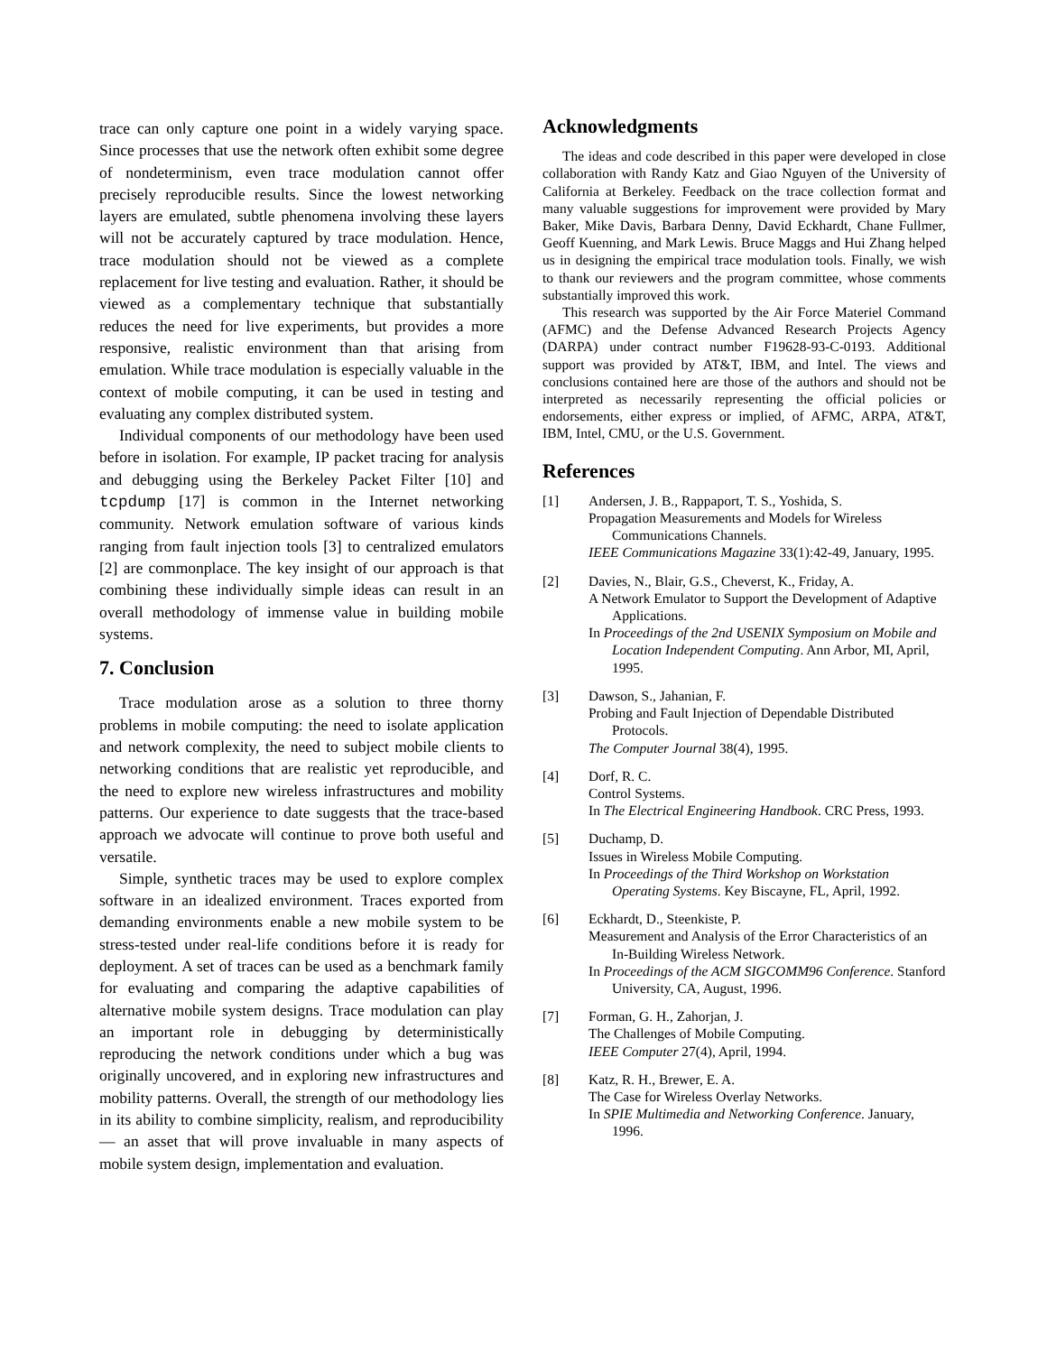trace can only capture one point in a widely varying space. Since processes that use the network often exhibit some degree of nondeterminism, even trace modulation cannot offer precisely reproducible results. Since the lowest networking layers are emulated, subtle phenomena involving these layers will not be accurately captured by trace modulation. Hence, trace modulation should not be viewed as a complete replacement for live testing and evaluation. Rather, it should be viewed as a complementary technique that substantially reduces the need for live experiments, but provides a more responsive, realistic environment than that arising from emulation. While trace modulation is especially valuable in the context of mobile computing, it can be used in testing and evaluating any complex distributed system.
Individual components of our methodology have been used before in isolation. For example, IP packet tracing for analysis and debugging using the Berkeley Packet Filter [10] and tcpdump [17] is common in the Internet networking community. Network emulation software of various kinds ranging from fault injection tools [3] to centralized emulators [2] are commonplace. The key insight of our approach is that combining these individually simple ideas can result in an overall methodology of immense value in building mobile systems.
7. Conclusion
Trace modulation arose as a solution to three thorny problems in mobile computing: the need to isolate application and network complexity, the need to subject mobile clients to networking conditions that are realistic yet reproducible, and the need to explore new wireless infrastructures and mobility patterns. Our experience to date suggests that the trace-based approach we advocate will continue to prove both useful and versatile.
Simple, synthetic traces may be used to explore complex software in an idealized environment. Traces exported from demanding environments enable a new mobile system to be stress-tested under real-life conditions before it is ready for deployment. A set of traces can be used as a benchmark family for evaluating and comparing the adaptive capabilities of alternative mobile system designs. Trace modulation can play an important role in debugging by deterministically reproducing the network conditions under which a bug was originally uncovered, and in exploring new infrastructures and mobility patterns. Overall, the strength of our methodology lies in its ability to combine simplicity, realism, and reproducibility — an asset that will prove invaluable in many aspects of mobile system design, implementation and evaluation.
Acknowledgments
The ideas and code described in this paper were developed in close collaboration with Randy Katz and Giao Nguyen of the University of California at Berkeley. Feedback on the trace collection format and many valuable suggestions for improvement were provided by Mary Baker, Mike Davis, Barbara Denny, David Eckhardt, Chane Fullmer, Geoff Kuenning, and Mark Lewis. Bruce Maggs and Hui Zhang helped us in designing the empirical trace modulation tools. Finally, we wish to thank our reviewers and the program committee, whose comments substantially improved this work.
This research was supported by the Air Force Materiel Command (AFMC) and the Defense Advanced Research Projects Agency (DARPA) under contract number F19628-93-C-0193. Additional support was provided by AT&T, IBM, and Intel. The views and conclusions contained here are those of the authors and should not be interpreted as necessarily representing the official policies or endorsements, either express or implied, of AFMC, ARPA, AT&T, IBM, Intel, CMU, or the U.S. Government.
References
[1] Andersen, J. B., Rappaport, T. S., Yoshida, S.
Propagation Measurements and Models for Wireless Communications Channels.
IEEE Communications Magazine 33(1):42-49, January, 1995.
[2] Davies, N., Blair, G.S., Cheverst, K., Friday, A.
A Network Emulator to Support the Development of Adaptive Applications.
In Proceedings of the 2nd USENIX Symposium on Mobile and Location Independent Computing. Ann Arbor, MI, April, 1995.
[3] Dawson, S., Jahanian, F.
Probing and Fault Injection of Dependable Distributed Protocols.
The Computer Journal 38(4), 1995.
[4] Dorf, R. C.
Control Systems.
In The Electrical Engineering Handbook. CRC Press, 1993.
[5] Duchamp, D.
Issues in Wireless Mobile Computing.
In Proceedings of the Third Workshop on Workstation Operating Systems. Key Biscayne, FL, April, 1992.
[6] Eckhardt, D., Steenkiste, P.
Measurement and Analysis of the Error Characteristics of an In-Building Wireless Network.
In Proceedings of the ACM SIGCOMM96 Conference. Stanford University, CA, August, 1996.
[7] Forman, G. H., Zahorjan, J.
The Challenges of Mobile Computing.
IEEE Computer 27(4), April, 1994.
[8] Katz, R. H., Brewer, E. A.
The Case for Wireless Overlay Networks.
In SPIE Multimedia and Networking Conference. January, 1996.